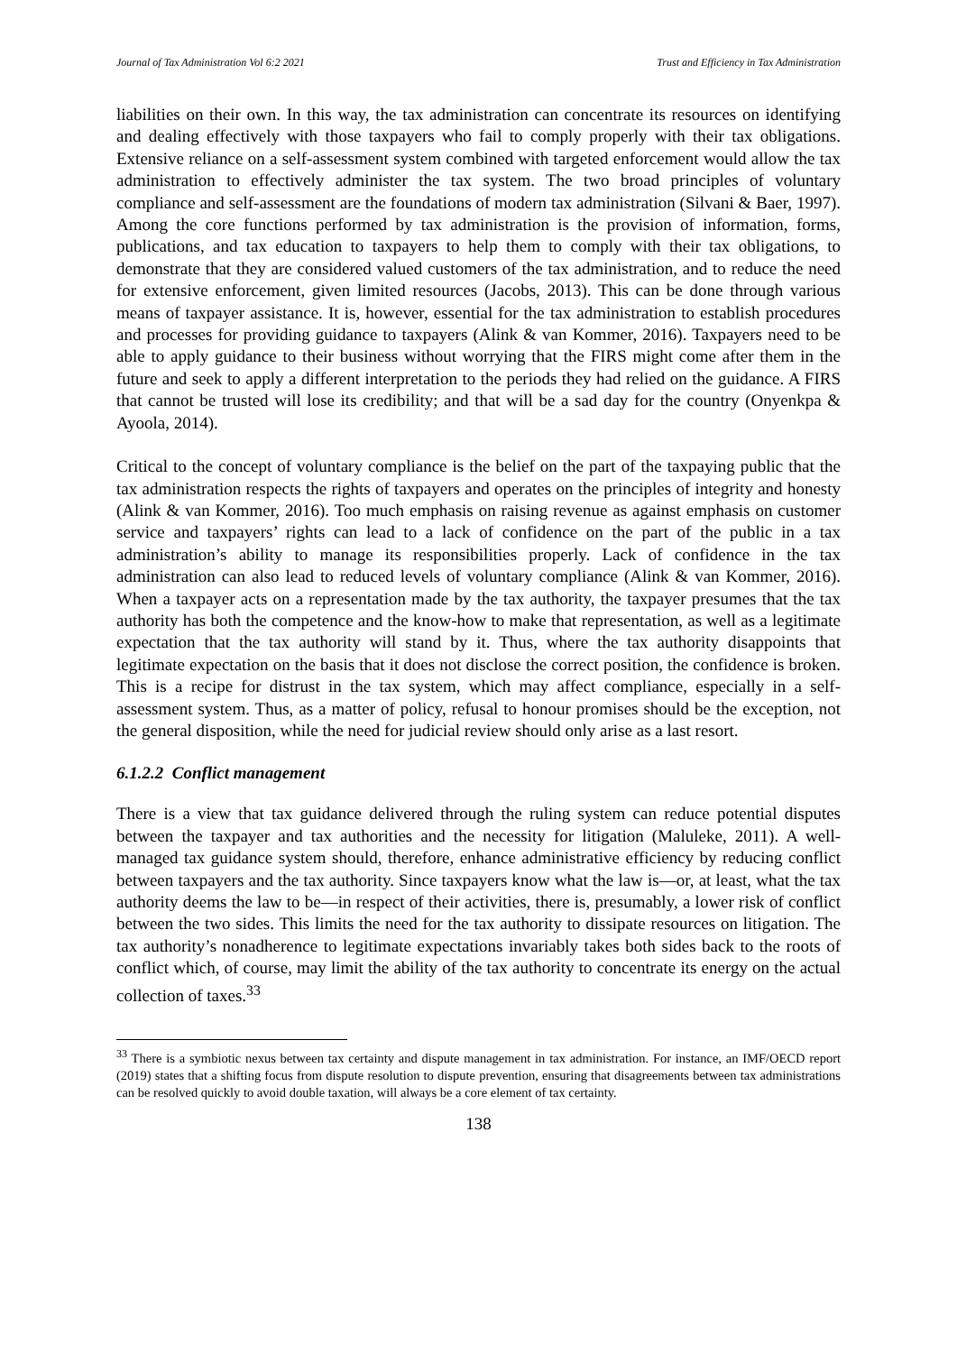Journal of Tax Administration Vol 6:2 2021 Trust and Efficiency in Tax Administration
liabilities on their own. In this way, the tax administration can concentrate its resources on identifying and dealing effectively with those taxpayers who fail to comply properly with their tax obligations. Extensive reliance on a self-assessment system combined with targeted enforcement would allow the tax administration to effectively administer the tax system. The two broad principles of voluntary compliance and self-assessment are the foundations of modern tax administration (Silvani & Baer, 1997). Among the core functions performed by tax administration is the provision of information, forms, publications, and tax education to taxpayers to help them to comply with their tax obligations, to demonstrate that they are considered valued customers of the tax administration, and to reduce the need for extensive enforcement, given limited resources (Jacobs, 2013). This can be done through various means of taxpayer assistance. It is, however, essential for the tax administration to establish procedures and processes for providing guidance to taxpayers (Alink & van Kommer, 2016). Taxpayers need to be able to apply guidance to their business without worrying that the FIRS might come after them in the future and seek to apply a different interpretation to the periods they had relied on the guidance. A FIRS that cannot be trusted will lose its credibility; and that will be a sad day for the country (Onyenkpa & Ayoola, 2014).
Critical to the concept of voluntary compliance is the belief on the part of the taxpaying public that the tax administration respects the rights of taxpayers and operates on the principles of integrity and honesty (Alink & van Kommer, 2016). Too much emphasis on raising revenue as against emphasis on customer service and taxpayers’ rights can lead to a lack of confidence on the part of the public in a tax administration’s ability to manage its responsibilities properly. Lack of confidence in the tax administration can also lead to reduced levels of voluntary compliance (Alink & van Kommer, 2016). When a taxpayer acts on a representation made by the tax authority, the taxpayer presumes that the tax authority has both the competence and the know-how to make that representation, as well as a legitimate expectation that the tax authority will stand by it. Thus, where the tax authority disappoints that legitimate expectation on the basis that it does not disclose the correct position, the confidence is broken. This is a recipe for distrust in the tax system, which may affect compliance, especially in a self-assessment system. Thus, as a matter of policy, refusal to honour promises should be the exception, not the general disposition, while the need for judicial review should only arise as a last resort.
6.1.2.2 Conflict management
There is a view that tax guidance delivered through the ruling system can reduce potential disputes between the taxpayer and tax authorities and the necessity for litigation (Maluleke, 2011). A well-managed tax guidance system should, therefore, enhance administrative efficiency by reducing conflict between taxpayers and the tax authority. Since taxpayers know what the law is—or, at least, what the tax authority deems the law to be—in respect of their activities, there is, presumably, a lower risk of conflict between the two sides. This limits the need for the tax authority to dissipate resources on litigation. The tax authority’s nonadherence to legitimate expectations invariably takes both sides back to the roots of conflict which, of course, may limit the ability of the tax authority to concentrate its energy on the actual collection of taxes.<sup>33</sup>
<sup>33</sup> There is a symbiotic nexus between tax certainty and dispute management in tax administration. For instance, an IMF/OECD report (2019) states that a shifting focus from dispute resolution to dispute prevention, ensuring that disagreements between tax administrations can be resolved quickly to avoid double taxation, will always be a core element of tax certainty.
138